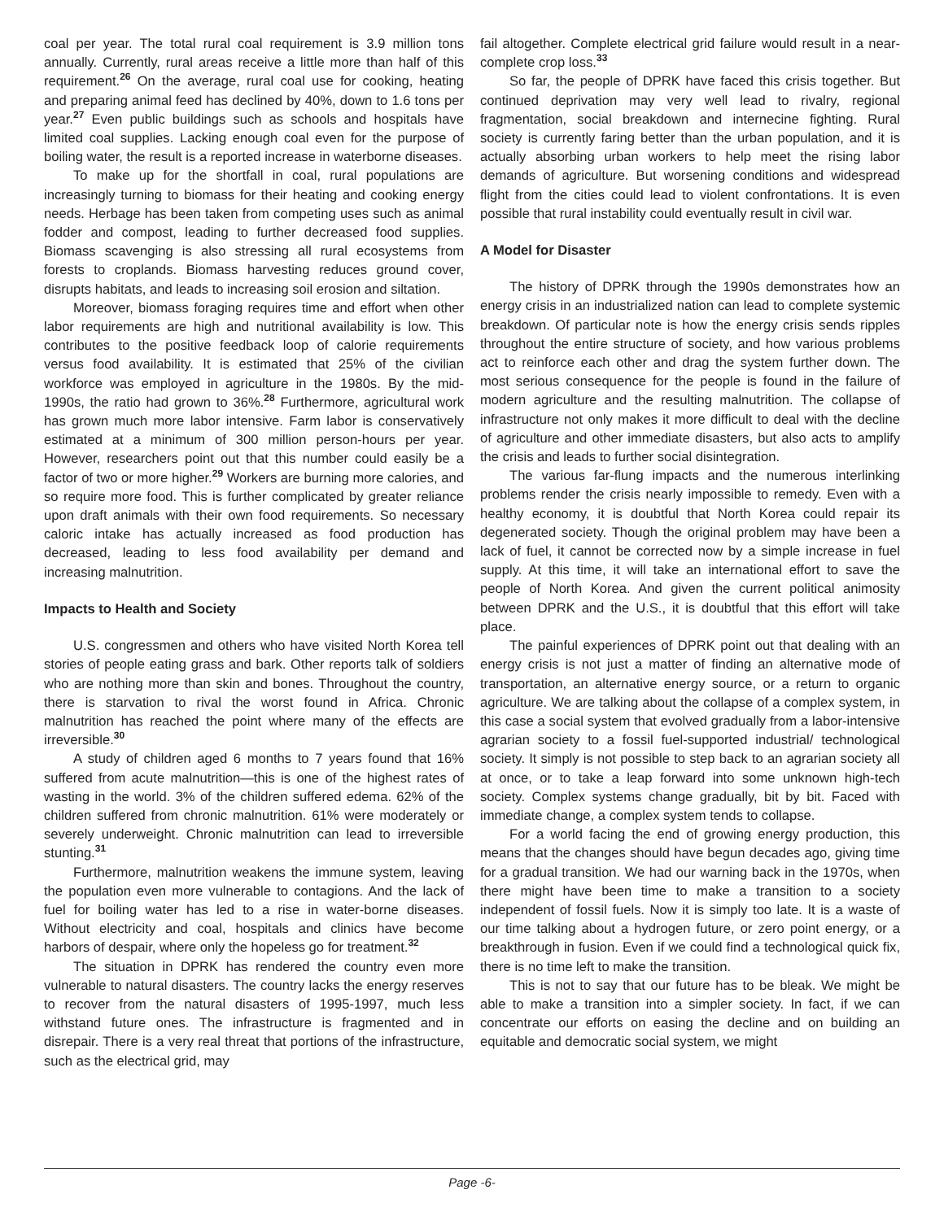coal per year. The total rural coal requirement is 3.9 million tons annually. Currently, rural areas receive a little more than half of this requirement.<sup>26</sup> On the average, rural coal use for cooking, heating and preparing animal feed has declined by 40%, down to 1.6 tons per year.<sup>27</sup> Even public buildings such as schools and hospitals have limited coal supplies. Lacking enough coal even for the purpose of boiling water, the result is a reported increase in waterborne diseases.
To make up for the shortfall in coal, rural populations are increasingly turning to biomass for their heating and cooking energy needs. Herbage has been taken from competing uses such as animal fodder and compost, leading to further decreased food supplies. Biomass scavenging is also stressing all rural ecosystems from forests to croplands. Biomass harvesting reduces ground cover, disrupts habitats, and leads to increasing soil erosion and siltation.
Moreover, biomass foraging requires time and effort when other labor requirements are high and nutritional availability is low. This contributes to the positive feedback loop of calorie requirements versus food availability. It is estimated that 25% of the civilian workforce was employed in agriculture in the 1980s. By the mid-1990s, the ratio had grown to 36%.<sup>28</sup> Furthermore, agricultural work has grown much more labor intensive. Farm labor is conservatively estimated at a minimum of 300 million person-hours per year. However, researchers point out that this number could easily be a factor of two or more higher.<sup>29</sup> Workers are burning more calories, and so require more food. This is further complicated by greater reliance upon draft animals with their own food requirements. So necessary caloric intake has actually increased as food production has decreased, leading to less food availability per demand and increasing malnutrition.
Impacts to Health and Society
U.S. congressmen and others who have visited North Korea tell stories of people eating grass and bark. Other reports talk of soldiers who are nothing more than skin and bones. Throughout the country, there is starvation to rival the worst found in Africa. Chronic malnutrition has reached the point where many of the effects are irreversible.<sup>30</sup>
A study of children aged 6 months to 7 years found that 16% suffered from acute malnutrition—this is one of the highest rates of wasting in the world. 3% of the children suffered edema. 62% of the children suffered from chronic malnutrition. 61% were moderately or severely underweight. Chronic malnutrition can lead to irreversible stunting.<sup>31</sup>
Furthermore, malnutrition weakens the immune system, leaving the population even more vulnerable to contagions. And the lack of fuel for boiling water has led to a rise in water-borne diseases. Without electricity and coal, hospitals and clinics have become harbors of despair, where only the hopeless go for treatment.<sup>32</sup>
The situation in DPRK has rendered the country even more vulnerable to natural disasters. The country lacks the energy reserves to recover from the natural disasters of 1995-1997, much less withstand future ones. The infrastructure is fragmented and in disrepair. There is a very real threat that portions of the infrastructure, such as the electrical grid, may
fail altogether. Complete electrical grid failure would result in a near-complete crop loss.<sup>33</sup>
So far, the people of DPRK have faced this crisis together. But continued deprivation may very well lead to rivalry, regional fragmentation, social breakdown and internecine fighting. Rural society is currently faring better than the urban population, and it is actually absorbing urban workers to help meet the rising labor demands of agriculture. But worsening conditions and widespread flight from the cities could lead to violent confrontations. It is even possible that rural instability could eventually result in civil war.
A Model for Disaster
The history of DPRK through the 1990s demonstrates how an energy crisis in an industrialized nation can lead to complete systemic breakdown. Of particular note is how the energy crisis sends ripples throughout the entire structure of society, and how various problems act to reinforce each other and drag the system further down. The most serious consequence for the people is found in the failure of modern agriculture and the resulting malnutrition. The collapse of infrastructure not only makes it more difficult to deal with the decline of agriculture and other immediate disasters, but also acts to amplify the crisis and leads to further social disintegration.
The various far-flung impacts and the numerous interlinking problems render the crisis nearly impossible to remedy. Even with a healthy economy, it is doubtful that North Korea could repair its degenerated society. Though the original problem may have been a lack of fuel, it cannot be corrected now by a simple increase in fuel supply. At this time, it will take an international effort to save the people of North Korea. And given the current political animosity between DPRK and the U.S., it is doubtful that this effort will take place.
The painful experiences of DPRK point out that dealing with an energy crisis is not just a matter of finding an alternative mode of transportation, an alternative energy source, or a return to organic agriculture. We are talking about the collapse of a complex system, in this case a social system that evolved gradually from a labor-intensive agrarian society to a fossil fuel-supported industrial/ technological society. It simply is not possible to step back to an agrarian society all at once, or to take a leap forward into some unknown high-tech society. Complex systems change gradually, bit by bit. Faced with immediate change, a complex system tends to collapse.
For a world facing the end of growing energy production, this means that the changes should have begun decades ago, giving time for a gradual transition. We had our warning back in the 1970s, when there might have been time to make a transition to a society independent of fossil fuels. Now it is simply too late. It is a waste of our time talking about a hydrogen future, or zero point energy, or a breakthrough in fusion. Even if we could find a technological quick fix, there is no time left to make the transition.
This is not to say that our future has to be bleak. We might be able to make a transition into a simpler society. In fact, if we can concentrate our efforts on easing the decline and on building an equitable and democratic social system, we might
Page -6-